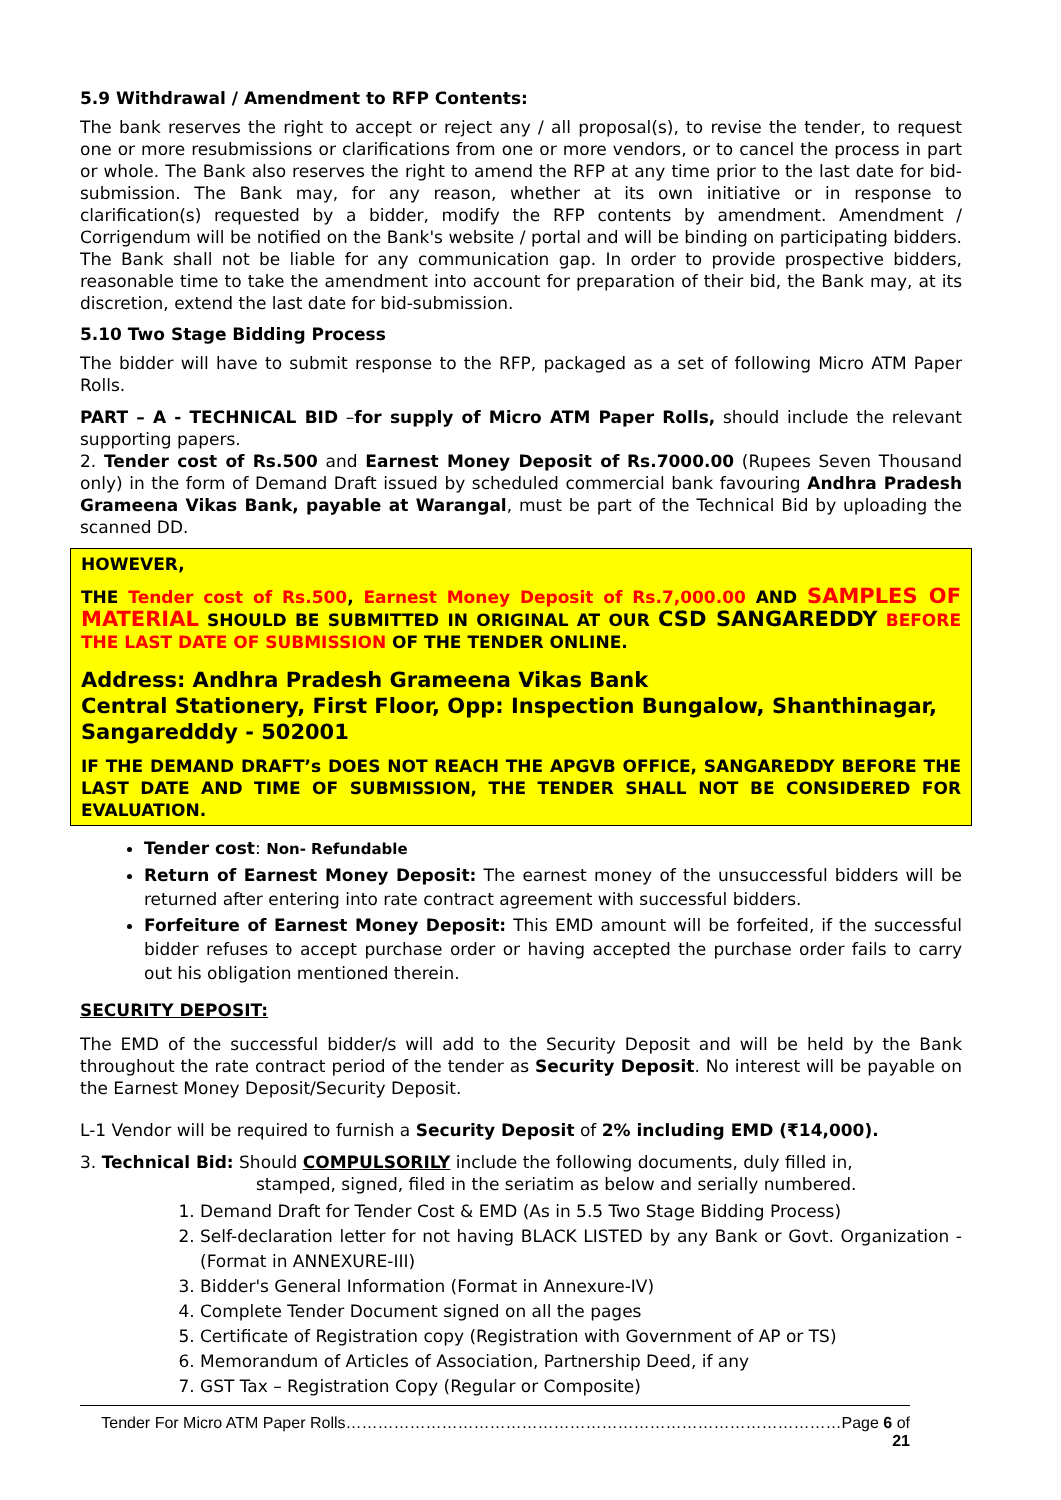5.9 Withdrawal / Amendment to RFP Contents:
The bank reserves the right to accept or reject any / all proposal(s), to revise the tender, to request one or more resubmissions or clarifications from one or more vendors, or to cancel the process in part or whole. The Bank also reserves the right to amend the RFP at any time prior to the last date for bid-submission. The Bank may, for any reason, whether at its own initiative or in response to clarification(s) requested by a bidder, modify the RFP contents by amendment. Amendment / Corrigendum will be notified on the Bank's website / portal and will be binding on participating bidders. The Bank shall not be liable for any communication gap. In order to provide prospective bidders, reasonable time to take the amendment into account for preparation of their bid, the Bank may, at its discretion, extend the last date for bid-submission.
5.10 Two Stage Bidding Process
The bidder will have to submit response to the RFP, packaged as a set of following Micro ATM Paper Rolls.
PART – A - TECHNICAL BID –for supply of Micro ATM Paper Rolls, should include the relevant supporting papers.
2. Tender cost of Rs.500 and Earnest Money Deposit of Rs.7000.00 (Rupees Seven Thousand only) in the form of Demand Draft issued by scheduled commercial bank favouring Andhra Pradesh Grameena Vikas Bank, payable at Warangal, must be part of the Technical Bid by uploading the scanned DD.
HOWEVER,
THE Tender cost of Rs.500, Earnest Money Deposit of Rs.7,000.00 AND SAMPLES OF MATERIAL SHOULD BE SUBMITTED IN ORIGINAL AT OUR CSD SANGAREDDY BEFORE THE LAST DATE OF SUBMISSION OF THE TENDER ONLINE.
Address: Andhra Pradesh Grameena Vikas Bank
Central Stationery, First Floor, Opp: Inspection Bungalow, Shanthinagar, Sangaredddy - 502001
IF THE DEMAND DRAFT’s DOES NOT REACH THE APGVB OFFICE, SANGAREDDY BEFORE THE LAST DATE AND TIME OF SUBMISSION, THE TENDER SHALL NOT BE CONSIDERED FOR EVALUATION.
Tender cost: Non- Refundable
Return of Earnest Money Deposit: The earnest money of the unsuccessful bidders will be returned after entering into rate contract agreement with successful bidders.
Forfeiture of Earnest Money Deposit: This EMD amount will be forfeited, if the successful bidder refuses to accept purchase order or having accepted the purchase order fails to carry out his obligation mentioned therein.
SECURITY DEPOSIT:
The EMD of the successful bidder/s will add to the Security Deposit and will be held by the Bank throughout the rate contract period of the tender as Security Deposit. No interest will be payable on the Earnest Money Deposit/Security Deposit.
L-1 Vendor will be required to furnish a Security Deposit of 2% including EMD (₹14,000).
3. Technical Bid: Should COMPULSORILY include the following documents, duly filled in,
stamped, signed, filed in the seriatim as below and serially numbered.
1. Demand Draft for Tender Cost & EMD (As in 5.5 Two Stage Bidding Process)
2. Self-declaration letter for not having BLACK LISTED by any Bank or Govt. Organization - (Format in ANNEXURE-III)
3. Bidder's General Information (Format in Annexure-IV)
4. Complete Tender Document signed on all the pages
5. Certificate of Registration copy (Registration with Government of AP or TS)
6. Memorandum of Articles of Association, Partnership Deed, if any
7. GST Tax – Registration Copy (Regular or Composite)
Tender For Micro ATM Paper Rolls…………………………………………………………………………………Page 6 of 21